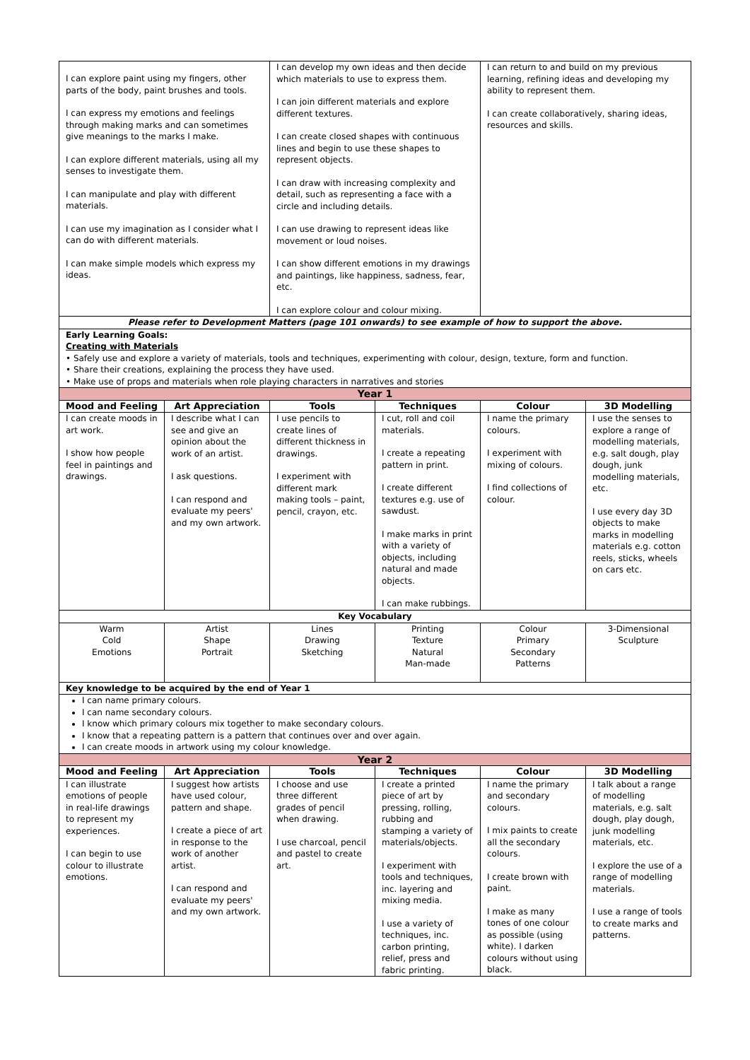| I can explore paint using my fingers, other parts of the body, paint brushes and tools. I can express my emotions and feelings through making marks and can sometimes give meanings to the marks I make. I can explore different materials, using all my senses to investigate them. I can manipulate and play with different materials. I can use my imagination as I consider what I can do with different materials. I can make simple models which express my ideas. | | I can develop my own ideas and then decide which materials to use to express them. I can join different materials and explore different textures. I can create closed shapes with continuous lines and begin to use these shapes to represent objects. I can draw with increasing complexity and detail, such as representing a face with a circle and including details. I can use drawing to represent ideas like movement or loud noises. I can show different emotions in my drawings and paintings, like happiness, sadness, fear, etc. I can explore colour and colour mixing. | | I can return to and build on my previous learning, refining ideas and developing my ability to represent them. I can create collaboratively, sharing ideas, resources and skills. | |
| Please refer to Development Matters (page 101 onwards) to see example of how to support the above. | | | | | |
| Early Learning Goals: Creating with Materials • Safely use and explore a variety of materials, tools and techniques, experimenting with colour, design, texture, form and function. • Share their creations, explaining the process they have used. • Make use of props and materials when role playing characters in narratives and stories | | | | | |
| Year 1 | | | | | |
| Mood and Feeling | Art Appreciation | Tools | Techniques | Colour | 3D Modelling |
| I can create moods in art work. I show how people feel in paintings and drawings. | I describe what I can see and give an opinion about the work of an artist. I ask questions. I can respond and evaluate my peers' and my own artwork. | I use pencils to create lines of different thickness in drawings. I experiment with different mark making tools – paint, pencil, crayon, etc. | I cut, roll and coil materials. I create a repeating pattern in print. I create different textures e.g. use of sawdust. I make marks in print with a variety of objects, including natural and made objects. I can make rubbings. | I name the primary colours. I experiment with mixing of colours. I find collections of colour. | I use the senses to explore a range of modelling materials, e.g. salt dough, play dough, junk modelling materials, etc. I use every day 3D objects to make marks in modelling materials e.g. cotton reels, sticks, wheels on cars etc. |
| Key Vocabulary | | | | | |
| Warm Cold Emotions | Artist Shape Portrait | Lines Drawing Sketching | Printing Texture Natural Man-made | Colour Primary Secondary Patterns | 3-Dimensional Sculpture |
| Key knowledge to be acquired by the end of Year 1 | | | | | |
| I can name primary colours. I can name secondary colours. I know which primary colours mix together to make secondary colours. I know that a repeating pattern is a pattern that continues over and over again. I can create moods in artwork using my colour knowledge. | | | | | |
| Year 2 | | | | | |
| Mood and Feeling | Art Appreciation | Tools | Techniques | Colour | 3D Modelling |
| I can illustrate emotions of people in real-life drawings to represent my experiences. I can begin to use colour to illustrate emotions. | I suggest how artists have used colour, pattern and shape. I create a piece of art in response to the work of another artist. I can respond and evaluate my peers' and my own artwork. | I choose and use three different grades of pencil when drawing. I use charcoal, pencil and pastel to create art. | I create a printed piece of art by pressing, rolling, rubbing and stamping a variety of materials/objects. I experiment with tools and techniques, inc. layering and mixing media. I use a variety of techniques, inc. carbon printing, relief, press and fabric printing. | I name the primary and secondary colours. I mix paints to create all the secondary colours. I create brown with paint. I make as many tones of one colour as possible (using white). I darken colours without using black. | I talk about a range of modelling materials, e.g. salt dough, play dough, junk modelling materials, etc. I explore the use of a range of modelling materials. I use a range of tools to create marks and patterns. |